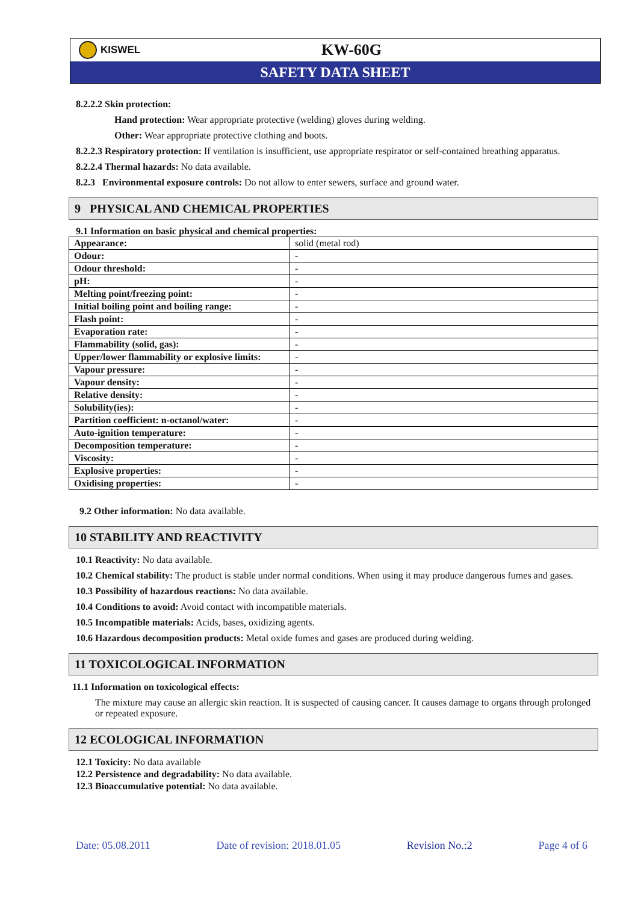KISWEL
KW-60G
SAFETY DATA SHEET
8.2.2.2 Skin protection:
Hand protection: Wear appropriate protective (welding) gloves during welding.
Other: Wear appropriate protective clothing and boots.
8.2.2.3 Respiratory protection: If ventilation is insufficient, use appropriate respirator or self-contained breathing apparatus.
8.2.2.4 Thermal hazards: No data available.
8.2.3 Environmental exposure controls: Do not allow to enter sewers, surface and ground water.
9 PHYSICAL AND CHEMICAL PROPERTIES
9.1 Information on basic physical and chemical properties:
| Appearance: | solid (metal rod) |
| Odour: | - |
| Odour threshold: | - |
| pH: | - |
| Melting point/freezing point: | - |
| Initial boiling point and boiling range: | - |
| Flash point: | - |
| Evaporation rate: | - |
| Flammability (solid, gas): | - |
| Upper/lower flammability or explosive limits: | - |
| Vapour pressure: | - |
| Vapour density: | - |
| Relative density: | - |
| Solubility(ies): | - |
| Partition coefficient: n-octanol/water: | - |
| Auto-ignition temperature: | - |
| Decomposition temperature: | - |
| Viscosity: | - |
| Explosive properties: | - |
| Oxidising properties: | - |
9.2 Other information: No data available.
10 STABILITY AND REACTIVITY
10.1 Reactivity: No data available.
10.2 Chemical stability: The product is stable under normal conditions. When using it may produce dangerous fumes and gases.
10.3 Possibility of hazardous reactions: No data available.
10.4 Conditions to avoid: Avoid contact with incompatible materials.
10.5 Incompatible materials: Acids, bases, oxidizing agents.
10.6 Hazardous decomposition products: Metal oxide fumes and gases are produced during welding.
11 TOXICOLOGICAL INFORMATION
11.1 Information on toxicological effects:
The mixture may cause an allergic skin reaction. It is suspected of causing cancer. It causes damage to organs through prolonged or repeated exposure.
12 ECOLOGICAL INFORMATION
12.1 Toxicity: No data available
12.2 Persistence and degradability: No data available.
12.3 Bioaccumulative potential: No data available.
Date: 05.08.2011 Date of revision: 2018.01.05 Revision No.:2 Page 4 of 6